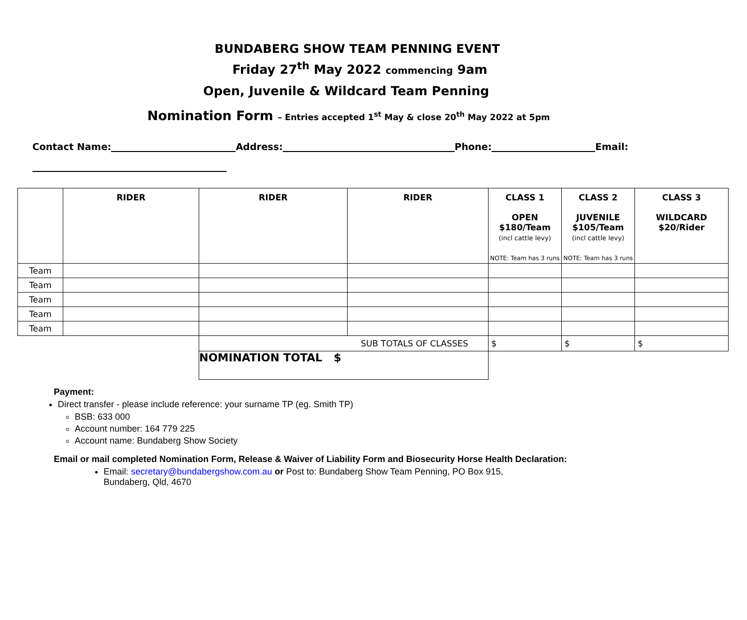BUNDABERG SHOW TEAM PENNING EVENT
Friday 27<sup>th</sup> May 2022 commencing 9am
Open, Juvenile & Wildcard Team Penning
Nomination Form – Entries accepted 1<sup>st</sup> May & close 20<sup>th</sup> May 2022 at 5pm
Contact Name: Address: Phone: Email:
| | RIDER | RIDER | RIDER | CLASS 1 OPEN $180/Team (incl cattle levy) NOTE: Team has 3 runs | CLASS 2 JUVENILE $105/Team (incl cattle levy) NOTE: Team has 3 runs | CLASS 3 WILDCARD $20/Rider |
| --- | --- | --- | --- | --- | --- | --- |
| Team | | | | | | |
| Team | | | | | | |
| Team | | | | | | |
| Team | | | | | | |
| Team | | | | | | |
| | | SUB TOTALS OF CLASSES | | $ | $ | $ |
| | | NOMINATION TOTAL $ | | | | |
Payment:
Direct transfer - please include reference: your surname TP (eg. Smith TP)
BSB: 633 000
Account number: 164 779 225
Account name: Bundaberg Show Society
Email or mail completed Nomination Form, Release & Waiver of Liability Form and Biosecurity Horse Health Declaration:
Email: secretary@bundabergshow.com.au or Post to: Bundaberg Show Team Penning, PO Box 915,
Bundaberg, Qld, 4670